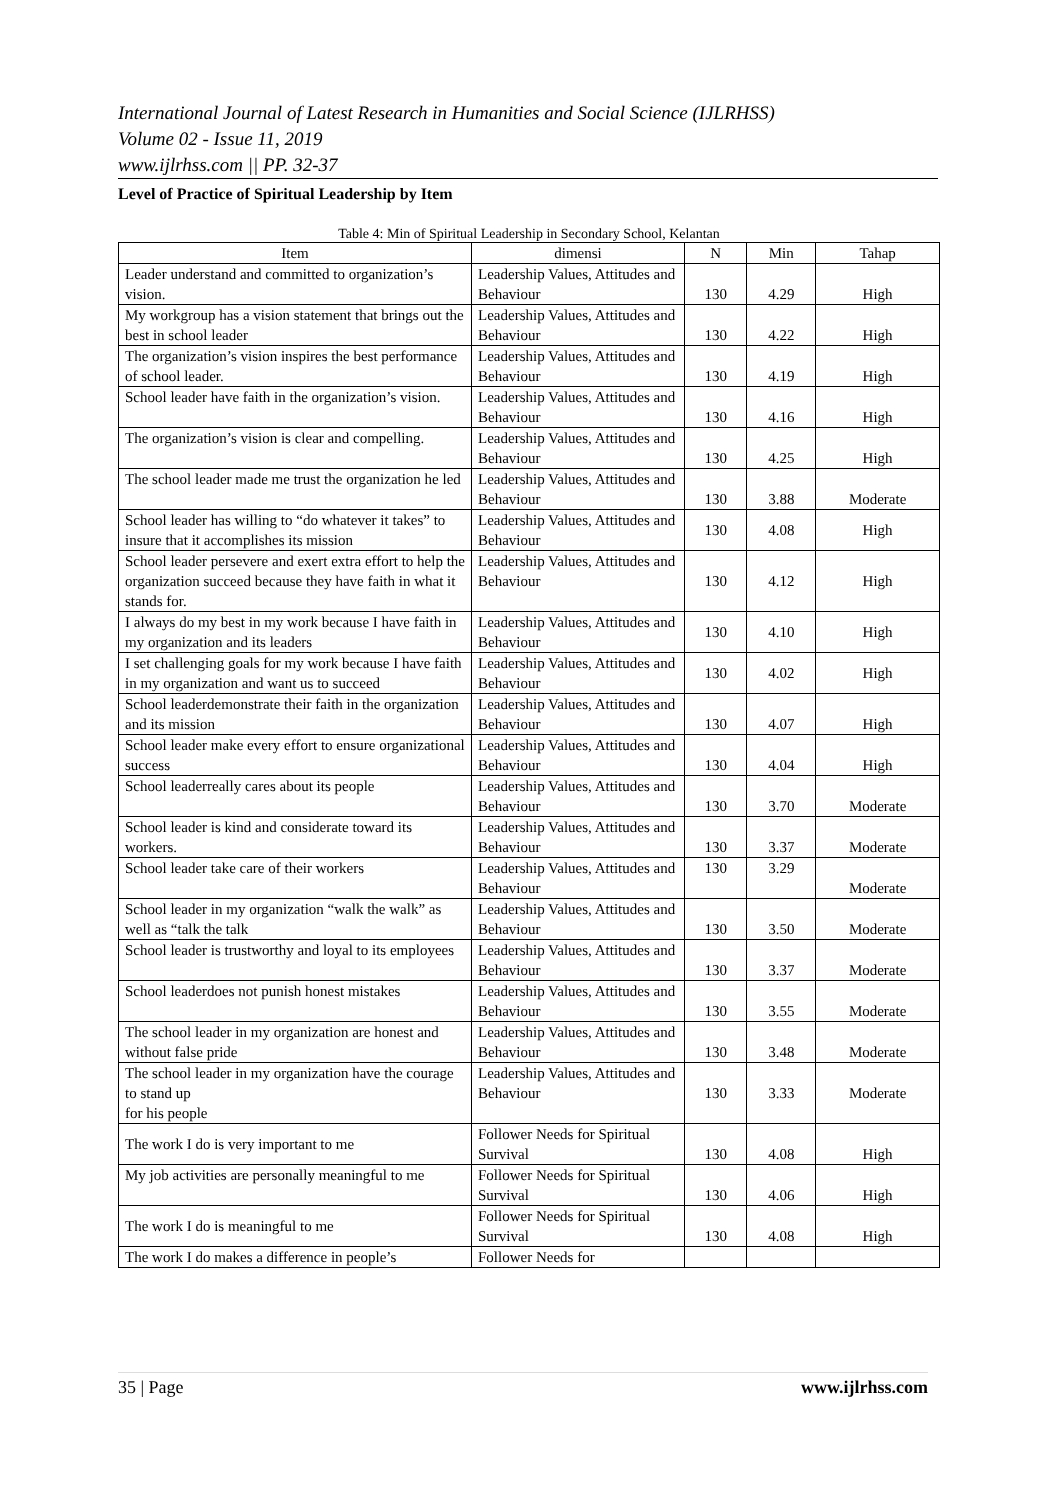International Journal of Latest Research in Humanities and Social Science (IJLRHSS)
Volume 02 - Issue 11, 2019
www.ijlrhss.com || PP. 32-37
Level of Practice of Spiritual Leadership by Item
Table 4: Min of Spiritual Leadership in Secondary School, Kelantan
| Item | dimensi | N | Min | Tahap |
| --- | --- | --- | --- | --- |
| Leader understand and committed to organization’s vision. | Leadership Values, Attitudes and Behaviour | 130 | 4.29 | High |
| My workgroup has a vision statement that brings out the best in school leader | Leadership Values, Attitudes and Behaviour | 130 | 4.22 | High |
| The organization’s vision inspires the best performance of school leader. | Leadership Values, Attitudes and Behaviour | 130 | 4.19 | High |
| School leader have faith in the organization’s vision. | Leadership Values, Attitudes and Behaviour | 130 | 4.16 | High |
| The organization’s vision is clear and compelling. | Leadership Values, Attitudes and Behaviour | 130 | 4.25 | High |
| The school leader made me trust the organization he led | Leadership Values, Attitudes and Behaviour | 130 | 3.88 | Moderate |
| School leader has willing to “do whatever it takes” to insure that it accomplishes its mission | Leadership Values, Attitudes and Behaviour | 130 | 4.08 | High |
| School leader persevere and exert extra effort to help the organization succeed because they have faith in what it stands for. | Leadership Values, Attitudes and Behaviour | 130 | 4.12 | High |
| I always do my best in my work because I have faith in my organization and its leaders | Leadership Values, Attitudes and Behaviour | 130 | 4.10 | High |
| I set challenging goals for my work because I have faith in my organization and want us to succeed | Leadership Values, Attitudes and Behaviour | 130 | 4.02 | High |
| School leaderdemonstrate their faith in the organization and its mission | Leadership Values, Attitudes and Behaviour | 130 | 4.07 | High |
| School leader make every effort to ensure organizational success | Leadership Values, Attitudes and Behaviour | 130 | 4.04 | High |
| School leaderreally cares about its people | Leadership Values, Attitudes and Behaviour | 130 | 3.70 | Moderate |
| School leader is kind and considerate toward its workers. | Leadership Values, Attitudes and Behaviour | 130 | 3.37 | Moderate |
| School leader take care of their workers | Leadership Values, Attitudes and Behaviour | 130 | 3.29 | Moderate |
| School leader in my organization “walk the walk” as well as “talk the talk | Leadership Values, Attitudes and Behaviour | 130 | 3.50 | Moderate |
| School leader is trustworthy and loyal to its employees | Leadership Values, Attitudes and Behaviour | 130 | 3.37 | Moderate |
| School leaderdoes not punish honest mistakes | Leadership Values, Attitudes and Behaviour | 130 | 3.55 | Moderate |
| The school leader in my organization are honest and without false pride | Leadership Values, Attitudes and Behaviour | 130 | 3.48 | Moderate |
| The school leader in my organization have the courage to stand up for his people | Leadership Values, Attitudes and Behaviour | 130 | 3.33 | Moderate |
| The work I do is very important to me | Follower Needs for Spiritual Survival | 130 | 4.08 | High |
| My job activities are personally meaningful to me | Follower Needs for Spiritual Survival | 130 | 4.06 | High |
| The work I do is meaningful to me | Follower Needs for Spiritual Survival | 130 | 4.08 | High |
| The work I do makes a difference in people’s | Follower Needs for | | | |
35 | Page www.ijlrhss.com